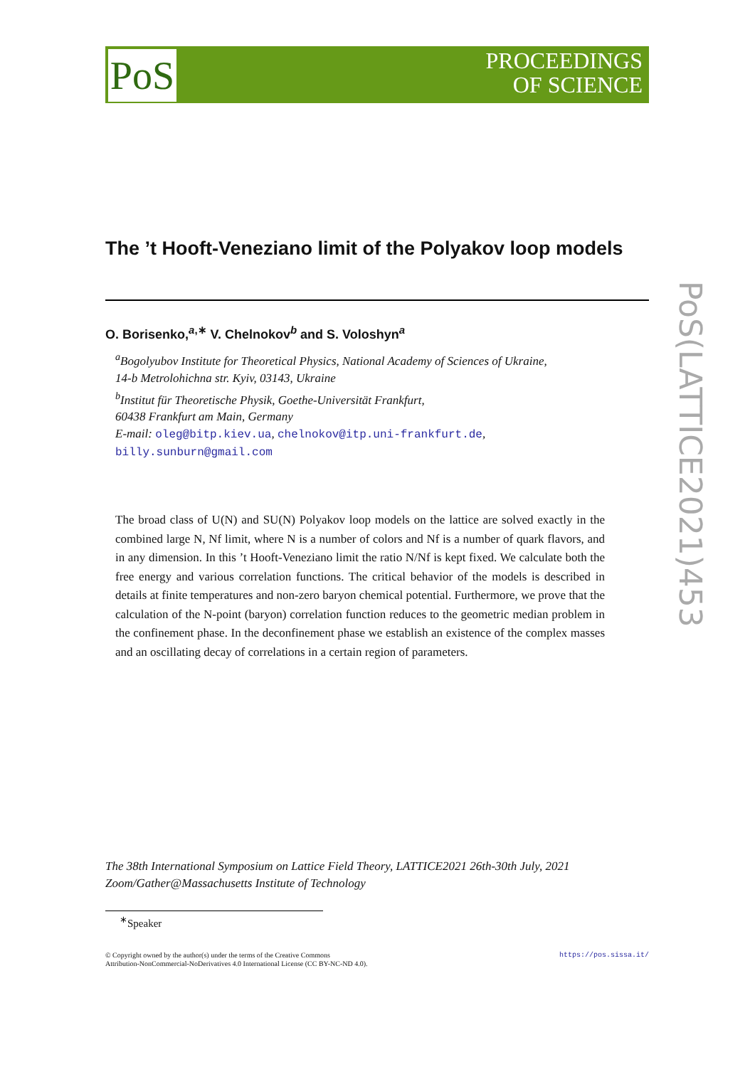PoS
PROCEEDINGS
OF SCIENCE
PoS(LATTICE2021)453
The ’t Hooft-Veneziano limit of the Polyakov loop models
O. Borisenko,<sup>a,∗</sup> V. Chelnokov<sup>b</sup> and S. Voloshyn<sup>a</sup>
<sup>a</sup> Bogolyubov Institute for Theoretical Physics, National Academy of Sciences of Ukraine,
14-b Metrolohichna str. Kyiv, 03143, Ukraine
<sup>b</sup> Institut für Theoretische Physik, Goethe-Universität Frankfurt,
60438 Frankfurt am Main, Germany
E-mail: oleg@bitp.kiev.ua, chelnokov@itp.uni-frankfurt.de,
billy.sunburn@gmail.com
The broad class of U(N) and SU(N) Polyakov loop models on the lattice are solved exactly in the combined large N, Nf limit, where N is a number of colors and Nf is a number of quark flavors, and in any dimension. In this ’t Hooft-Veneziano limit the ratio N/Nf is kept fixed. We calculate both the free energy and various correlation functions. The critical behavior of the models is described in details at finite temperatures and non-zero baryon chemical potential. Furthermore, we prove that the calculation of the N-point (baryon) correlation function reduces to the geometric median problem in the confinement phase. In the deconfinement phase we establish an existence of the complex masses and an oscillating decay of correlations in a certain region of parameters.
The 38th International Symposium on Lattice Field Theory, LATTICE2021 26th-30th July, 2021
Zoom/Gather@Massachusetts Institute of Technology
<sup>∗</sup>Speaker
https://pos.sissa.it/ © Copyright owned by the author(s) under the terms of the Creative Commons
Attribution-NonCommercial-NoDerivatives 4.0 International License (CC BY-NC-ND 4.0).